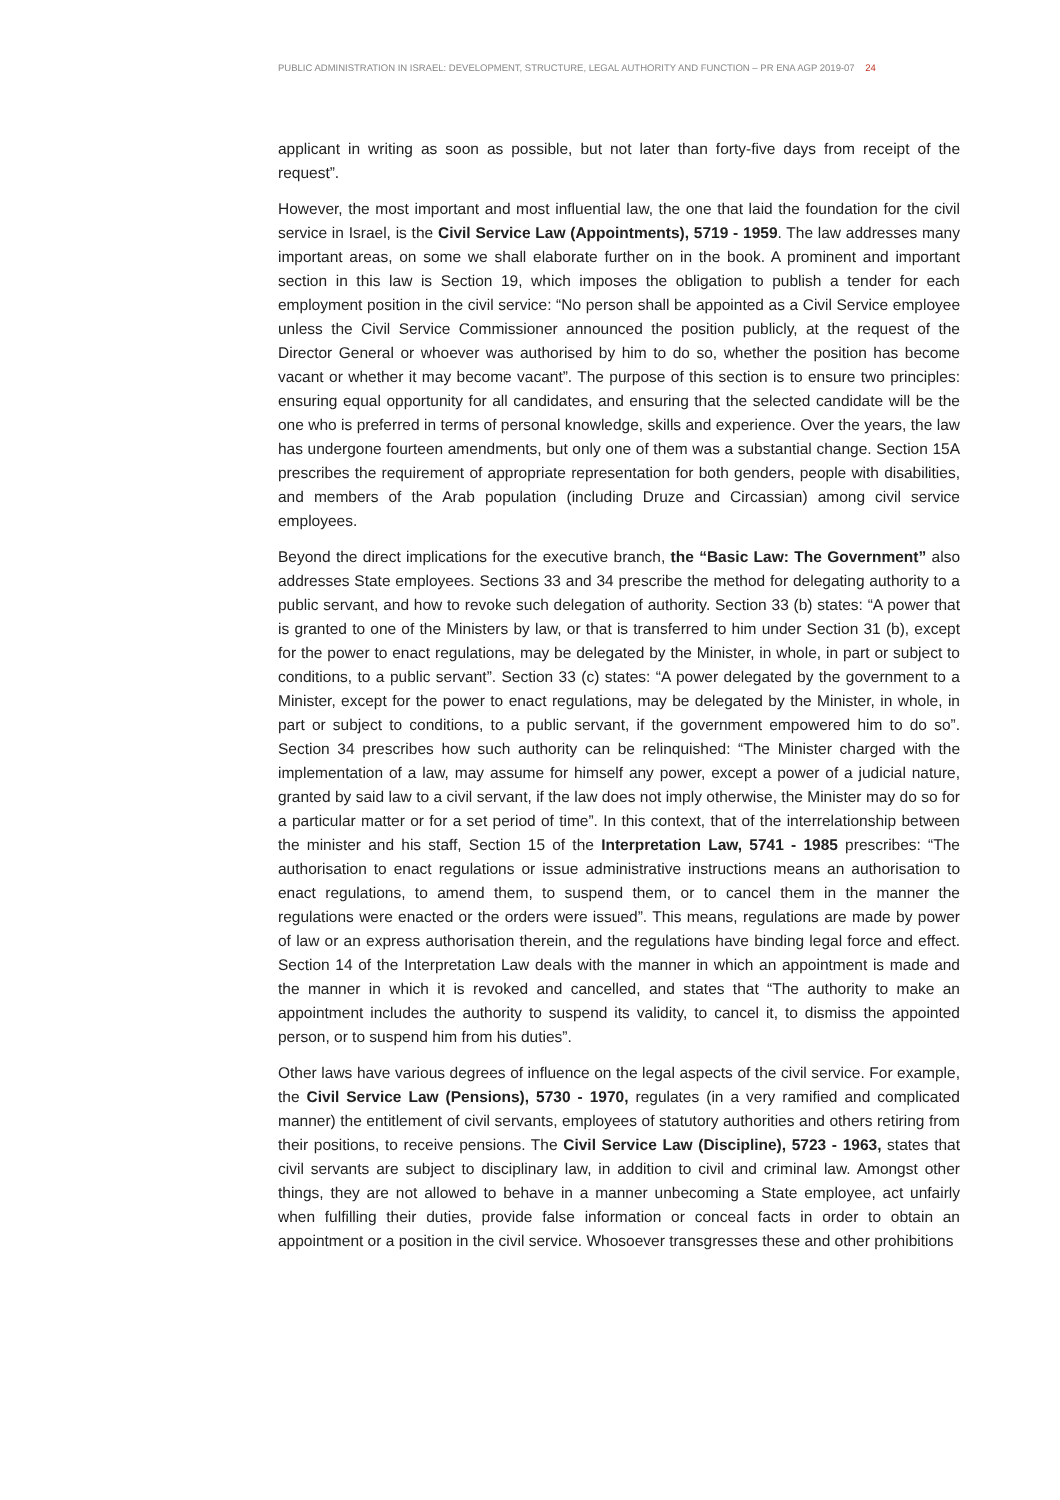PUBLIC ADMINISTRATION IN ISRAEL: DEVELOPMENT, STRUCTURE, LEGAL AUTHORITY AND FUNCTION – PR ENA AGP 2019-07 24
applicant in writing as soon as possible, but not later than forty-five days from receipt of the request”.
However, the most important and most influential law, the one that laid the foundation for the civil service in Israel, is the Civil Service Law (Appointments), 5719 - 1959. The law addresses many important areas, on some we shall elaborate further on in the book. A prominent and important section in this law is Section 19, which imposes the obligation to publish a tender for each employment position in the civil service: “No person shall be appointed as a Civil Service employee unless the Civil Service Commissioner announced the position publicly, at the request of the Director General or whoever was authorised by him to do so, whether the position has become vacant or whether it may become vacant”. The purpose of this section is to ensure two principles: ensuring equal opportunity for all candidates, and ensuring that the selected candidate will be the one who is preferred in terms of personal knowledge, skills and experience. Over the years, the law has undergone fourteen amendments, but only one of them was a substantial change. Section 15A prescribes the requirement of appropriate representation for both genders, people with disabilities, and members of the Arab population (including Druze and Circassian) among civil service employees.
Beyond the direct implications for the executive branch, the “Basic Law: The Government” also addresses State employees. Sections 33 and 34 prescribe the method for delegating authority to a public servant, and how to revoke such delegation of authority. Section 33 (b) states: “A power that is granted to one of the Ministers by law, or that is transferred to him under Section 31 (b), except for the power to enact regulations, may be delegated by the Minister, in whole, in part or subject to conditions, to a public servant”. Section 33 (c) states: “A power delegated by the government to a Minister, except for the power to enact regulations, may be delegated by the Minister, in whole, in part or subject to conditions, to a public servant, if the government empowered him to do so”. Section 34 prescribes how such authority can be relinquished: “The Minister charged with the implementation of a law, may assume for himself any power, except a power of a judicial nature, granted by said law to a civil servant, if the law does not imply otherwise, the Minister may do so for a particular matter or for a set period of time”. In this context, that of the interrelationship between the minister and his staff, Section 15 of the Interpretation Law, 5741 - 1985 prescribes: “The authorisation to enact regulations or issue administrative instructions means an authorisation to enact regulations, to amend them, to suspend them, or to cancel them in the manner the regulations were enacted or the orders were issued”. This means, regulations are made by power of law or an express authorisation therein, and the regulations have binding legal force and effect. Section 14 of the Interpretation Law deals with the manner in which an appointment is made and the manner in which it is revoked and cancelled, and states that “The authority to make an appointment includes the authority to suspend its validity, to cancel it, to dismiss the appointed person, or to suspend him from his duties”.
Other laws have various degrees of influence on the legal aspects of the civil service. For example, the Civil Service Law (Pensions), 5730 - 1970, regulates (in a very ramified and complicated manner) the entitlement of civil servants, employees of statutory authorities and others retiring from their positions, to receive pensions. The Civil Service Law (Discipline), 5723 - 1963, states that civil servants are subject to disciplinary law, in addition to civil and criminal law. Amongst other things, they are not allowed to behave in a manner unbecoming a State employee, act unfairly when fulfilling their duties, provide false information or conceal facts in order to obtain an appointment or a position in the civil service. Whosoever transgresses these and other prohibitions